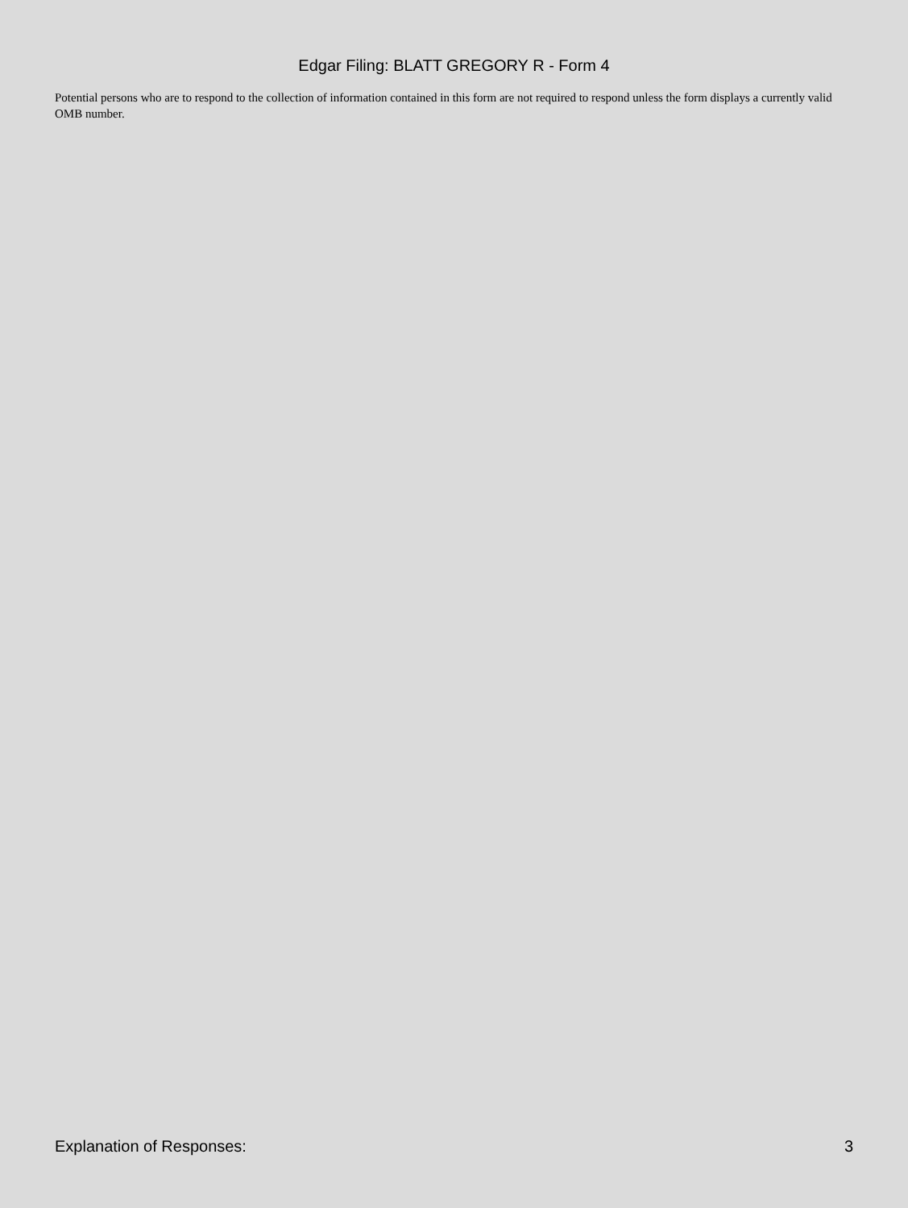Edgar Filing: BLATT GREGORY R - Form 4
Potential persons who are to respond to the collection of information contained in this form are not required to respond unless the form displays a currently valid OMB number.
Explanation of Responses: 3